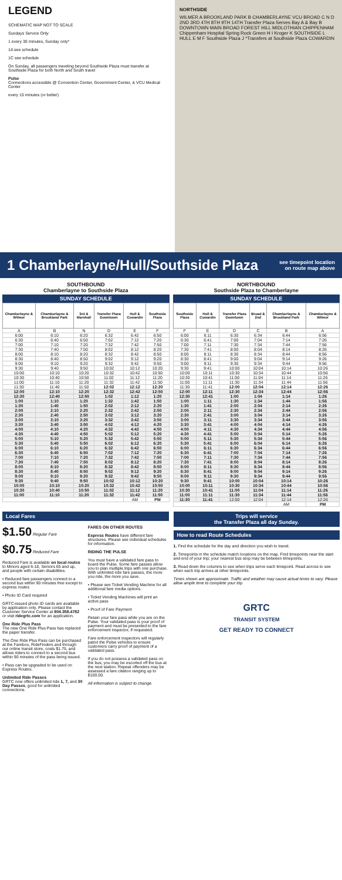LEGEND
SCHEMATIC MAP NOT TO SCALE
Sundays Service Only
1 every 30 minutes, Sunday only*
1A see schedule
1C see schedule
On Sunday, all passengers traveling beyond Southside Plaza must transfer at Southside Plaza for both North and South travel
Pulse
Connections accessible @ Convention Center, Government Center, & VCU Medical Center
every 15 minutes (or better)
NORTHSIDE
WILMER A BROOKLAND PARK B CHAMBERLAYNE VCU BROAD C N D 2ND 3RD 4TH 8TH 9TH 14TH Transfer Plaza Serves Bay A & Bay B DOWNTOWN MAIN BROAD FOREST HILL MIDLOTHIAN CHIPPENHAM Chippenham Hospital Spring Rock Green H I Kroger K SOUTHSIDE L HULL E M F Southside Plaza J *Transfers at Southside Plaza COWARDIN
1 Chamberlayne/Hull/Southside Plaza
see timepoint location
on route map above
SOUTHBOUND
Chamberlayne to Southside Plaza
SUNDAY SCHEDULE
| Chamberlayne & Wilmer | Chamberlayne & Brookland Park | 3rd & Marshall | Transfer Plaza Downtown | Hull & Cowardin | Southside Plaza |
| --- | --- | --- | --- | --- | --- |
| A | B | N | D | E | F |
| 6:00 | 6:10 | 6:20 | 6:32 | 6:42 | 6:50 |
| 6:30 | 6:40 | 6:50 | 7:02 | 7:12 | 7:20 |
| 7:00 | 7:10 | 7:20 | 7:32 | 7:42 | 7:50 |
| 7:30 | 7:40 | 7:50 | 8:02 | 8:12 | 8:20 |
| 8:00 | 8:10 | 8:20 | 8:32 | 8:42 | 8:50 |
| 8:30 | 8:40 | 8:50 | 9:02 | 9:12 | 9:20 |
| 9:00 | 9:10 | 9:20 | 9:32 | 9:42 | 9:50 |
| 9:30 | 9:40 | 9:50 | 10:02 | 10:12 | 10:20 |
| 10:00 | 10:10 | 10:20 | 10:32 | 10:42 | 10:50 |
| 10:30 | 10:40 | 10:50 | 11:02 | 11:12 | 11:20 |
| 11:00 | 11:10 | 11:20 | 11:32 | 11:42 | 11:50 |
| 11:30 | 11:40 | 11:50 | 12:02 | 12:12 | 12:20 |
| 12:00 | 12:10 | 12:20 | 12:32 | 12:42 | 12:50 |
| 12:30 | 12:40 | 12:50 | 1:02 | 1:12 | 1:20 |
| 1:00 | 1:10 | 1:20 | 1:32 | 1:42 | 1:50 |
| 1:30 | 1:40 | 1:50 | 2:02 | 2:12 | 2:20 |
| 2:00 | 2:10 | 2:20 | 2:32 | 2:42 | 2:50 |
| 2:30 | 2:40 | 2:50 | 3:02 | 3:12 | 3:20 |
| 3:00 | 3:10 | 3:20 | 3:32 | 3:42 | 3:50 |
| 3:30 | 3:40 | 3:50 | 4:02 | 4:12 | 4:20 |
| 4:00 | 4:10 | 4:20 | 4:32 | 4:42 | 4:50 |
| 4:30 | 4:40 | 4:50 | 5:02 | 5:12 | 5:20 |
| 5:00 | 5:10 | 5:20 | 5:32 | 5:42 | 5:50 |
| 5:30 | 5:40 | 5:50 | 6:02 | 6:12 | 6:20 |
| 6:00 | 6:10 | 6:20 | 6:32 | 6:42 | 6:50 |
| 6:30 | 6:40 | 6:50 | 7:02 | 7:12 | 7:20 |
| 7:00 | 7:10 | 7:20 | 7:32 | 7:42 | 7:50 |
| 7:30 | 7:40 | 7:50 | 8:02 | 8:12 | 8:20 |
| 8:00 | 8:10 | 8:20 | 8:32 | 8:42 | 8:50 |
| 8:30 | 8:40 | 8:50 | 9:02 | 9:12 | 9:20 |
| 9:00 | 9:10 | 9:20 | 9:32 | 9:42 | 9:50 |
| 9:30 | 9:40 | 9:50 | 10:02 | 10:12 | 10:20 |
| 10:00 | 10:10 | 10:20 | 10:32 | 10:42 | 10:50 |
| 10:30 | 10:40 | 10:50 | 11:02 | 11:12 | 11:20 |
| 11:00 | 11:10 | 11:20 | 11:32 | 11:42 | 11:50 |
| | | | | AM | PM |
NORTHBOUND
Southside Plaza to Chamberlayne
SUNDAY SCHEDULE
| Southside Plaza | Hull & Cowardin | Transfer Plaza Downtown | Broad & 2nd | Chamberlayne & Brookland Park | Chamberlayne & Wilmer |
| --- | --- | --- | --- | --- | --- |
| F | E | D | C | B | A |
| 6:00 | 6:11 | 6:30 | 6:34 | 6:44 | 6:56 |
| 6:30 | 6:41 | 7:00 | 7:04 | 7:14 | 7:26 |
| 7:00 | 7:11 | 7:30 | 7:34 | 7:44 | 7:56 |
| 7:30 | 7:41 | 8:00 | 8:04 | 8:14 | 8:26 |
| 8:00 | 8:11 | 8:30 | 8:34 | 8:44 | 8:56 |
| 8:30 | 8:41 | 9:00 | 9:04 | 9:14 | 9:26 |
| 9:00 | 9:11 | 9:30 | 9:34 | 9:44 | 9:56 |
| 9:30 | 9:41 | 10:00 | 10:04 | 10:14 | 10:26 |
| 10:00 | 10:11 | 10:30 | 10:34 | 10:44 | 10:56 |
| 10:30 | 10:41 | 11:00 | 11:04 | 11:14 | 11:26 |
| 11:00 | 11:11 | 11:30 | 11:34 | 11:44 | 11:56 |
| 11:30 | 11:41 | 12:00 | 12:04 | 12:14 | 12:26 |
| 12:00 | 12:11 | 12:30 | 12:34 | 12:44 | 12:56 |
| 12:30 | 12:41 | 1:00 | 1:04 | 1:14 | 1:26 |
| 1:00 | 1:11 | 1:30 | 1:34 | 1:44 | 1:56 |
| 1:30 | 1:41 | 2:00 | 2:04 | 2:14 | 2:26 |
| 2:00 | 2:11 | 2:30 | 2:34 | 2:44 | 2:56 |
| 2:30 | 2:41 | 3:00 | 3:04 | 3:14 | 3:26 |
| 3:00 | 3:11 | 3:30 | 3:34 | 3:44 | 3:56 |
| 3:30 | 3:41 | 4:00 | 4:04 | 4:14 | 4:26 |
| 4:00 | 4:11 | 4:30 | 4:34 | 4:44 | 4:56 |
| 4:30 | 4:41 | 5:00 | 5:04 | 5:14 | 5:26 |
| 5:00 | 5:11 | 5:30 | 5:34 | 5:44 | 5:56 |
| 5:30 | 5:41 | 6:00 | 6:04 | 6:14 | 6:26 |
| 6:00 | 6:11 | 6:30 | 6:34 | 6:44 | 6:56 |
| 6:30 | 6:41 | 7:00 | 7:04 | 7:14 | 7:26 |
| 7:00 | 7:11 | 7:30 | 7:34 | 7:44 | 7:56 |
| 7:30 | 7:41 | 8:00 | 8:04 | 8:14 | 8:26 |
| 8:00 | 8:11 | 8:30 | 8:34 | 8:44 | 8:56 |
| 8:30 | 8:41 | 9:00 | 9:04 | 9:14 | 9:26 |
| 9:00 | 9:11 | 9:30 | 9:34 | 9:44 | 9:56 |
| 9:30 | 9:41 | 10:00 | 10:04 | 10:14 | 10:26 |
| 10:00 | 10:11 | 10:30 | 10:34 | 10:44 | 10:56 |
| 10:30 | 10:41 | 11:00 | 11:04 | 11:14 | 11:26 |
| 11:00 | 11:11 | 11:30 | 11:34 | 11:44 | 11:56 |
| 11:30 | 11:41 | 12:00 | 12:04 | 12:14 | 12:26 |
| | | | | AM | PM |
Local Fares
$1.50 Regular Fare
$0.75 Reduced Fare
Reduced Fare is available on local routes to Minors aged 6-18, Seniors 65 and up, and people with certain disabilities.
• Reduced fare passengers connect to a second bus within 90 minutes free except to express routes
• Photo ID Card required
GRTC-issued photo ID cards are available by application only. Please contact the Customer Service Center at 804.358.4782 or visit ridegrtc.com for an application.
One Ride Plus Pass
The new One Ride Plus Pass has replaced the paper transfer.
The One Ride Plus Pass can be purchased at the Farebox, RideFinders and through our online transit store, costs $1.75, and allows riders to connect to a second bus within 90 minutes of the pass being issued.
• Pass can be upgraded to be used on Express Routes.
Unlimited Ride Passes
GRTC now offers unlimited ride 1, 7, and 30 Day Passes, good for unlimited connections.
FARES ON OTHER ROUTES
Express Routes have different fare structures. Please see individual schedules for information.
RIDING THE PULSE
You must have a validated fare pass to board the Pulse. Some fare passes allow you to plan multiple trips with one purchase. With unlimited ride fare passes, the more you ride, the more you save.
• Please see Ticket Vending Machine for all additional fare media options.
• Ticket Vending Machines will print an active pass
• Proof of Fare Payment
Retain your fare pass while you are on the Pulse. Your validated pass is your proof of payment and must be presented to the fare enforcement inspector, if requested.
Fare enforcement inspectors will regularly patrol the Pulse vehicles to ensure customers carry proof of payment of a validated pass.
If you do not possess a validated pass on the bus, you may be escorted off the bus at the next station. Repeat offenders may be assessed a fare citation ranging up to $100.00.
All information is subject to change.
Trips will service
the Transfer Plaza all day Sunday.
How to read Route Schedules
1. Find the schedule for the day and direction you wish to travel.
2. Timepoints in the schedule match locations on the map. Find timepoints near the start and end of your trip; your nearest bus stop may be between timepoints.
3. Read down the columns to see when trips serve each timepoint. Read across to see when each trip arrives at other timepoints.
Times shown are approximate. Traffic and weather may cause actual times to vary. Please allow ample time to complete your trip.
GRTC
TRANSIT SYSTEM
GET READY TO CONNECT